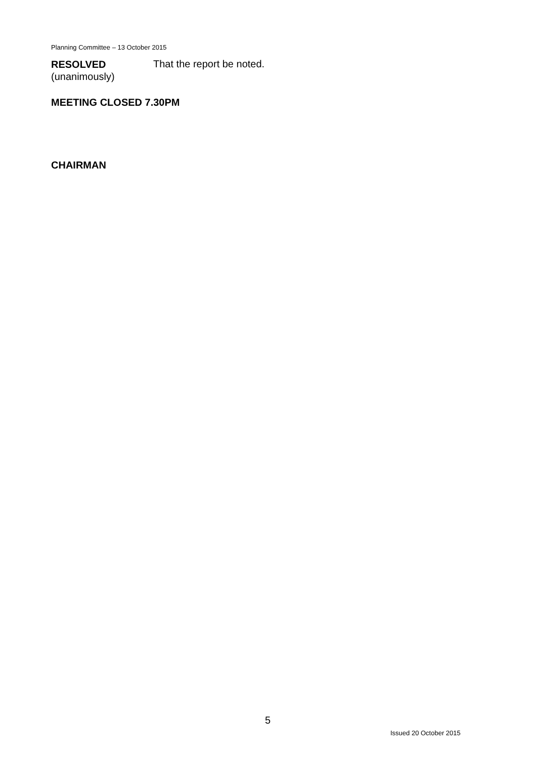Planning Committee – 13 October 2015
RESOLVED
(unanimously)
That the report be noted.
MEETING CLOSED 7.30PM
CHAIRMAN
5
Issued 20 October 2015